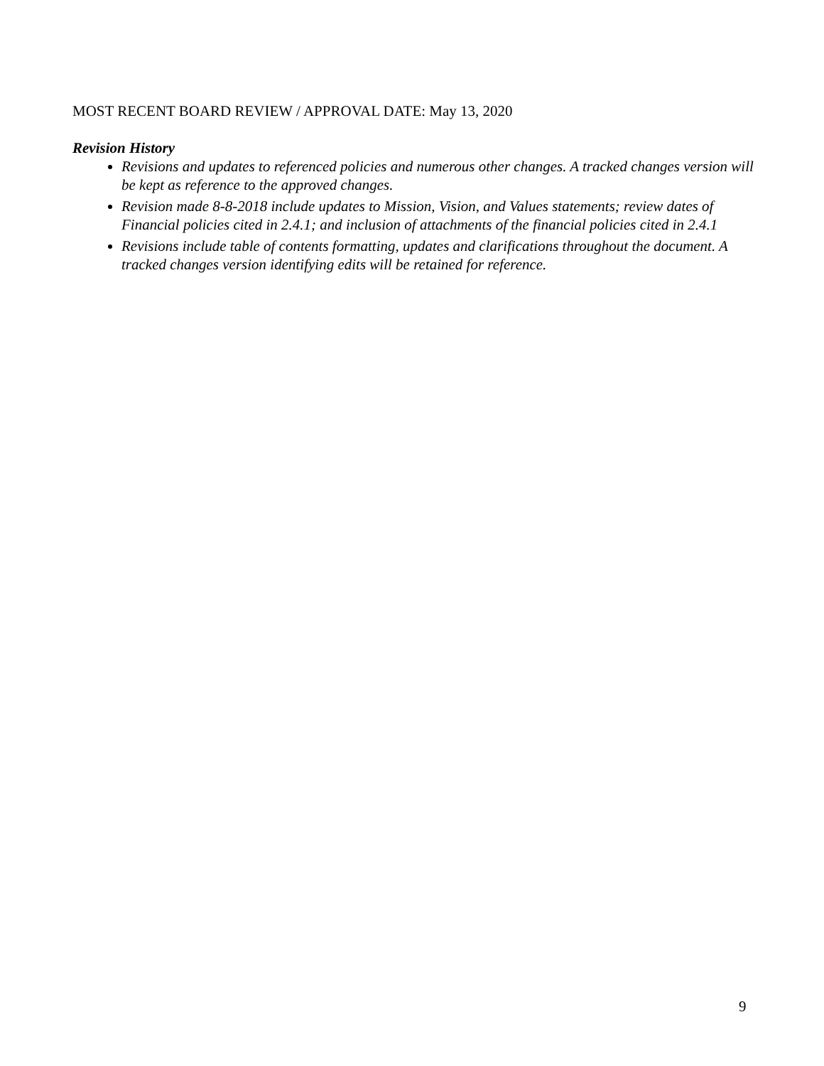MOST RECENT BOARD REVIEW / APPROVAL DATE: May 13, 2020
Revision History
Revisions and updates to referenced policies and numerous other changes. A tracked changes version will be kept as reference to the approved changes.
Revision made 8-8-2018 include updates to Mission, Vision, and Values statements; review dates of Financial policies cited in 2.4.1; and inclusion of attachments of the financial policies cited in 2.4.1
Revisions include table of contents formatting, updates and clarifications throughout the document. A tracked changes version identifying edits will be retained for reference.
9